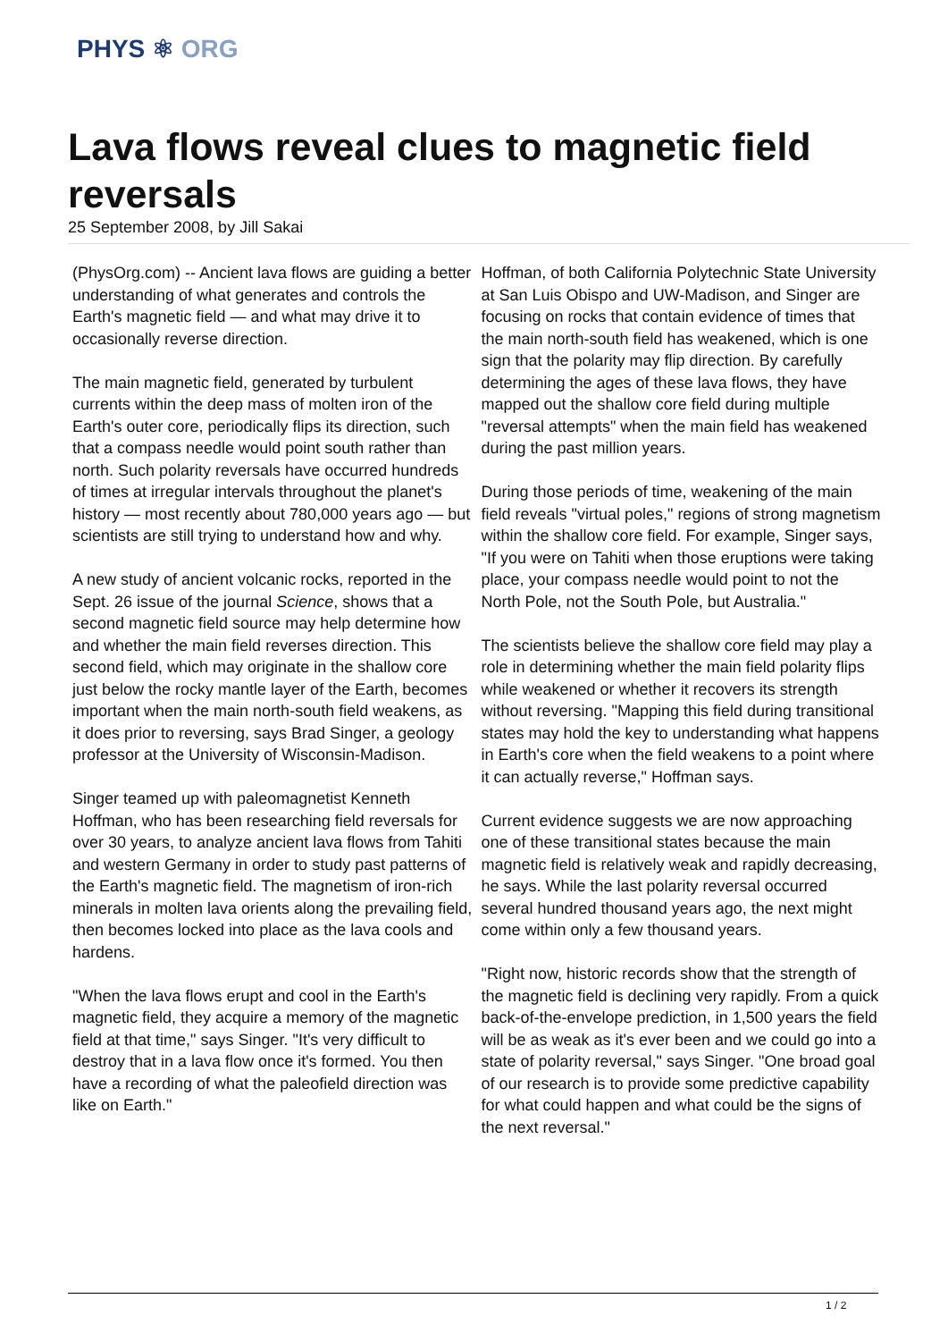PHYS ⚛ ORG
Lava flows reveal clues to magnetic field reversals
25 September 2008, by Jill Sakai
(PhysOrg.com) -- Ancient lava flows are guiding a better understanding of what generates and controls the Earth's magnetic field — and what may drive it to occasionally reverse direction.
The main magnetic field, generated by turbulent currents within the deep mass of molten iron of the Earth's outer core, periodically flips its direction, such that a compass needle would point south rather than north. Such polarity reversals have occurred hundreds of times at irregular intervals throughout the planet's history — most recently about 780,000 years ago — but scientists are still trying to understand how and why.
A new study of ancient volcanic rocks, reported in the Sept. 26 issue of the journal Science, shows that a second magnetic field source may help determine how and whether the main field reverses direction. This second field, which may originate in the shallow core just below the rocky mantle layer of the Earth, becomes important when the main north-south field weakens, as it does prior to reversing, says Brad Singer, a geology professor at the University of Wisconsin-Madison.
Singer teamed up with paleomagnetist Kenneth Hoffman, who has been researching field reversals for over 30 years, to analyze ancient lava flows from Tahiti and western Germany in order to study past patterns of the Earth's magnetic field. The magnetism of iron-rich minerals in molten lava orients along the prevailing field, then becomes locked into place as the lava cools and hardens.
"When the lava flows erupt and cool in the Earth's magnetic field, they acquire a memory of the magnetic field at that time," says Singer. "It's very difficult to destroy that in a lava flow once it's formed. You then have a recording of what the paleofield direction was like on Earth."
Hoffman, of both California Polytechnic State University at San Luis Obispo and UW-Madison, and Singer are focusing on rocks that contain evidence of times that the main north-south field has weakened, which is one sign that the polarity may flip direction. By carefully determining the ages of these lava flows, they have mapped out the shallow core field during multiple "reversal attempts" when the main field has weakened during the past million years.
During those periods of time, weakening of the main field reveals "virtual poles," regions of strong magnetism within the shallow core field. For example, Singer says, "If you were on Tahiti when those eruptions were taking place, your compass needle would point to not the North Pole, not the South Pole, but Australia."
The scientists believe the shallow core field may play a role in determining whether the main field polarity flips while weakened or whether it recovers its strength without reversing. "Mapping this field during transitional states may hold the key to understanding what happens in Earth's core when the field weakens to a point where it can actually reverse," Hoffman says.
Current evidence suggests we are now approaching one of these transitional states because the main magnetic field is relatively weak and rapidly decreasing, he says. While the last polarity reversal occurred several hundred thousand years ago, the next might come within only a few thousand years.
"Right now, historic records show that the strength of the magnetic field is declining very rapidly. From a quick back-of-the-envelope prediction, in 1,500 years the field will be as weak as it's ever been and we could go into a state of polarity reversal," says Singer. "One broad goal of our research is to provide some predictive capability for what could happen and what could be the signs of the next reversal."
1 / 2